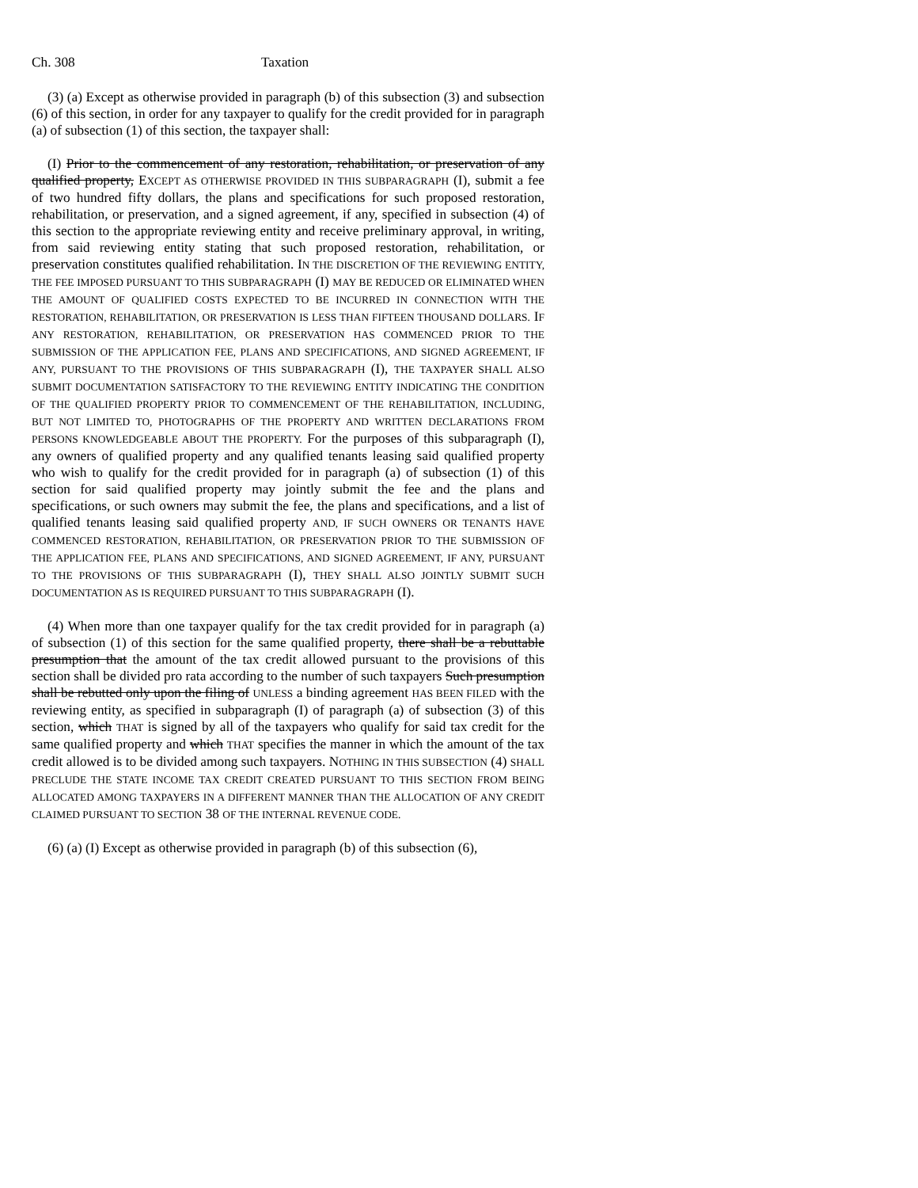Ch. 308 Taxation
(3) (a) Except as otherwise provided in paragraph (b) of this subsection (3) and subsection (6) of this section, in order for any taxpayer to qualify for the credit provided for in paragraph (a) of subsection (1) of this section, the taxpayer shall:
(I) Prior to the commencement of any restoration, rehabilitation, or preservation of any qualified property, EXCEPT AS OTHERWISE PROVIDED IN THIS SUBPARAGRAPH (I), submit a fee of two hundred fifty dollars, the plans and specifications for such proposed restoration, rehabilitation, or preservation, and a signed agreement, if any, specified in subsection (4) of this section to the appropriate reviewing entity and receive preliminary approval, in writing, from said reviewing entity stating that such proposed restoration, rehabilitation, or preservation constitutes qualified rehabilitation. IN THE DISCRETION OF THE REVIEWING ENTITY, THE FEE IMPOSED PURSUANT TO THIS SUBPARAGRAPH (I) MAY BE REDUCED OR ELIMINATED WHEN THE AMOUNT OF QUALIFIED COSTS EXPECTED TO BE INCURRED IN CONNECTION WITH THE RESTORATION, REHABILITATION, OR PRESERVATION IS LESS THAN FIFTEEN THOUSAND DOLLARS. IF ANY RESTORATION, REHABILITATION, OR PRESERVATION HAS COMMENCED PRIOR TO THE SUBMISSION OF THE APPLICATION FEE, PLANS AND SPECIFICATIONS, AND SIGNED AGREEMENT, IF ANY, PURSUANT TO THE PROVISIONS OF THIS SUBPARAGRAPH (I), THE TAXPAYER SHALL ALSO SUBMIT DOCUMENTATION SATISFACTORY TO THE REVIEWING ENTITY INDICATING THE CONDITION OF THE QUALIFIED PROPERTY PRIOR TO COMMENCEMENT OF THE REHABILITATION, INCLUDING, BUT NOT LIMITED TO, PHOTOGRAPHS OF THE PROPERTY AND WRITTEN DECLARATIONS FROM PERSONS KNOWLEDGEABLE ABOUT THE PROPERTY. For the purposes of this subparagraph (I), any owners of qualified property and any qualified tenants leasing said qualified property who wish to qualify for the credit provided for in paragraph (a) of subsection (1) of this section for said qualified property may jointly submit the fee and the plans and specifications, or such owners may submit the fee, the plans and specifications, and a list of qualified tenants leasing said qualified property AND, IF SUCH OWNERS OR TENANTS HAVE COMMENCED RESTORATION, REHABILITATION, OR PRESERVATION PRIOR TO THE SUBMISSION OF THE APPLICATION FEE, PLANS AND SPECIFICATIONS, AND SIGNED AGREEMENT, IF ANY, PURSUANT TO THE PROVISIONS OF THIS SUBPARAGRAPH (I), THEY SHALL ALSO JOINTLY SUBMIT SUCH DOCUMENTATION AS IS REQUIRED PURSUANT TO THIS SUBPARAGRAPH (I).
(4) When more than one taxpayer qualify for the tax credit provided for in paragraph (a) of subsection (1) of this section for the same qualified property, there shall be a rebuttable presumption that the amount of the tax credit allowed pursuant to the provisions of this section shall be divided pro rata according to the number of such taxpayers Such presumption shall be rebutted only upon the filing of UNLESS a binding agreement HAS BEEN FILED with the reviewing entity, as specified in subparagraph (I) of paragraph (a) of subsection (3) of this section, which THAT is signed by all of the taxpayers who qualify for said tax credit for the same qualified property and which THAT specifies the manner in which the amount of the tax credit allowed is to be divided among such taxpayers. NOTHING IN THIS SUBSECTION (4) SHALL PRECLUDE THE STATE INCOME TAX CREDIT CREATED PURSUANT TO THIS SECTION FROM BEING ALLOCATED AMONG TAXPAYERS IN A DIFFERENT MANNER THAN THE ALLOCATION OF ANY CREDIT CLAIMED PURSUANT TO SECTION 38 OF THE INTERNAL REVENUE CODE.
(6) (a) (I) Except as otherwise provided in paragraph (b) of this subsection (6),